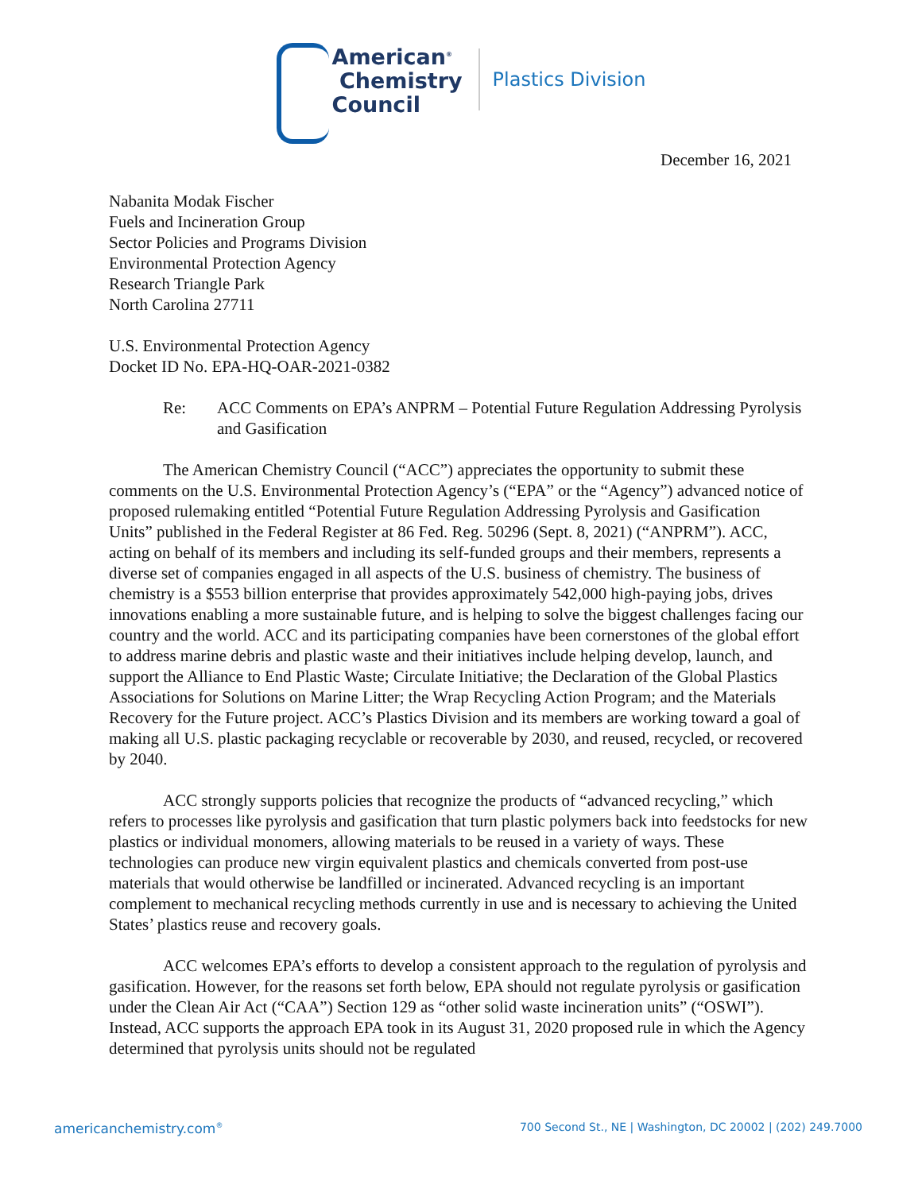American<sup>®</sup>
Chemistry
Council
Plastics Division
December 16, 2021
Nabanita Modak Fischer
Fuels and Incineration Group
Sector Policies and Programs Division
Environmental Protection Agency
Research Triangle Park
North Carolina 27711
U.S. Environmental Protection Agency
Docket ID No. EPA-HQ-OAR-2021-0382
Re: ACC Comments on EPA’s ANPRM – Potential Future Regulation Addressing Pyrolysis and Gasification
The American Chemistry Council (“ACC”) appreciates the opportunity to submit these comments on the U.S. Environmental Protection Agency’s (“EPA” or the “Agency”) advanced notice of proposed rulemaking entitled “Potential Future Regulation Addressing Pyrolysis and Gasification Units” published in the Federal Register at 86 Fed. Reg. 50296 (Sept. 8, 2021) (“ANPRM”). ACC, acting on behalf of its members and including its self-funded groups and their members, represents a diverse set of companies engaged in all aspects of the U.S. business of chemistry. The business of chemistry is a $553 billion enterprise that provides approximately 542,000 high-paying jobs, drives innovations enabling a more sustainable future, and is helping to solve the biggest challenges facing our country and the world. ACC and its participating companies have been cornerstones of the global effort to address marine debris and plastic waste and their initiatives include helping develop, launch, and support the Alliance to End Plastic Waste; Circulate Initiative; the Declaration of the Global Plastics Associations for Solutions on Marine Litter; the Wrap Recycling Action Program; and the Materials Recovery for the Future project. ACC’s Plastics Division and its members are working toward a goal of making all U.S. plastic packaging recyclable or recoverable by 2030, and reused, recycled, or recovered by 2040.
ACC strongly supports policies that recognize the products of “advanced recycling,” which refers to processes like pyrolysis and gasification that turn plastic polymers back into feedstocks for new plastics or individual monomers, allowing materials to be reused in a variety of ways. These technologies can produce new virgin equivalent plastics and chemicals converted from post-use materials that would otherwise be landfilled or incinerated. Advanced recycling is an important complement to mechanical recycling methods currently in use and is necessary to achieving the United States’ plastics reuse and recovery goals.
ACC welcomes EPA’s efforts to develop a consistent approach to the regulation of pyrolysis and gasification. However, for the reasons set forth below, EPA should not regulate pyrolysis or gasification under the Clean Air Act (“CAA”) Section 129 as “other solid waste incineration units” (“OSWI”). Instead, ACC supports the approach EPA took in its August 31, 2020 proposed rule in which the Agency determined that pyrolysis units should not be regulated
americanchemistry.com<sup>®</sup> 700 Second St., NE | Washington, DC 20002 | (202) 249.7000